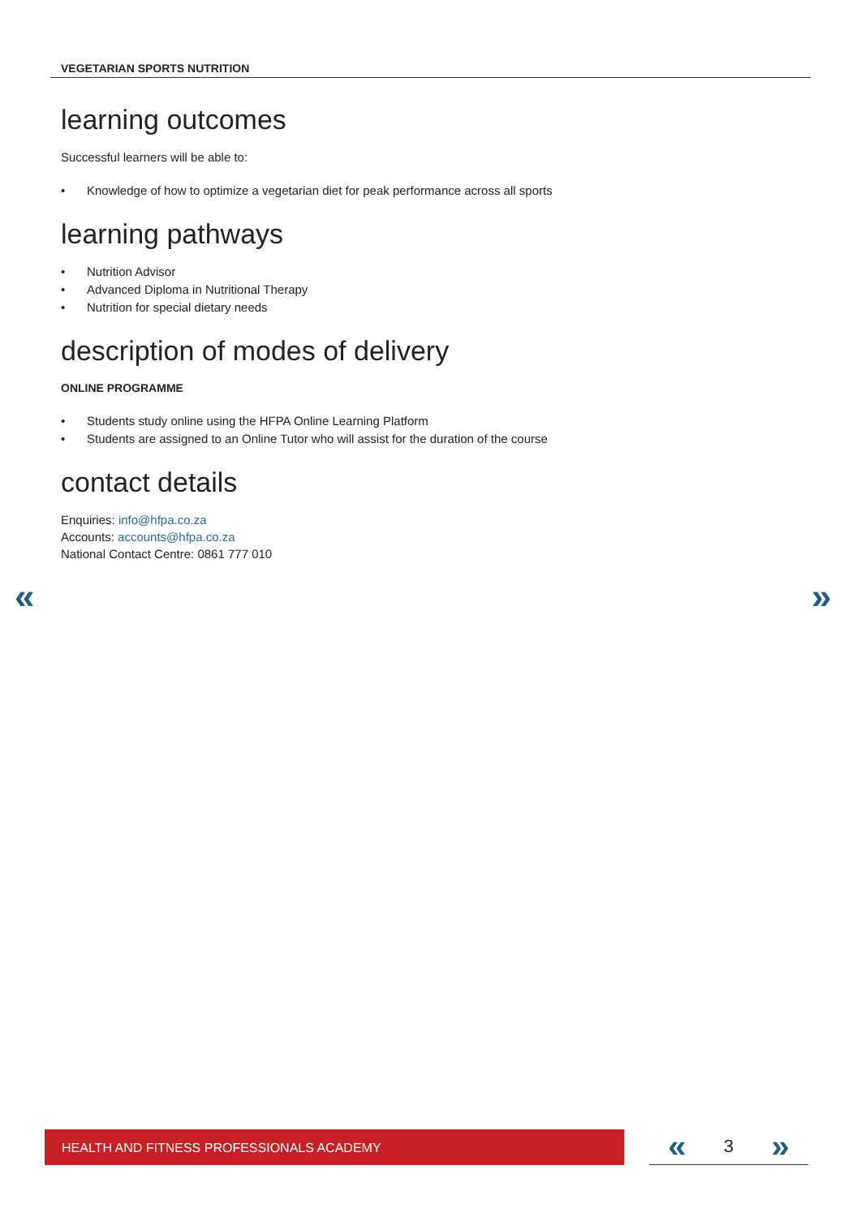VEGETARIAN SPORTS NUTRITION
learning outcomes
Successful learners will be able to:
• Knowledge of how to optimize a vegetarian diet for peak performance across all sports
learning pathways
• Nutrition Advisor
• Advanced Diploma in Nutritional Therapy
• Nutrition for special dietary needs
description of modes of delivery
ONLINE PROGRAMME
• Students study online using the HFPA Online Learning Platform
• Students are assigned to an Online Tutor who will assist for the duration of the course
contact details
Enquiries: info@hfpa.co.za
Accounts: accounts@hfpa.co.za
National Contact Centre: 0861 777 010
« »
HEALTH AND FITNESS PROFESSIONALS ACADEMY « 3 »